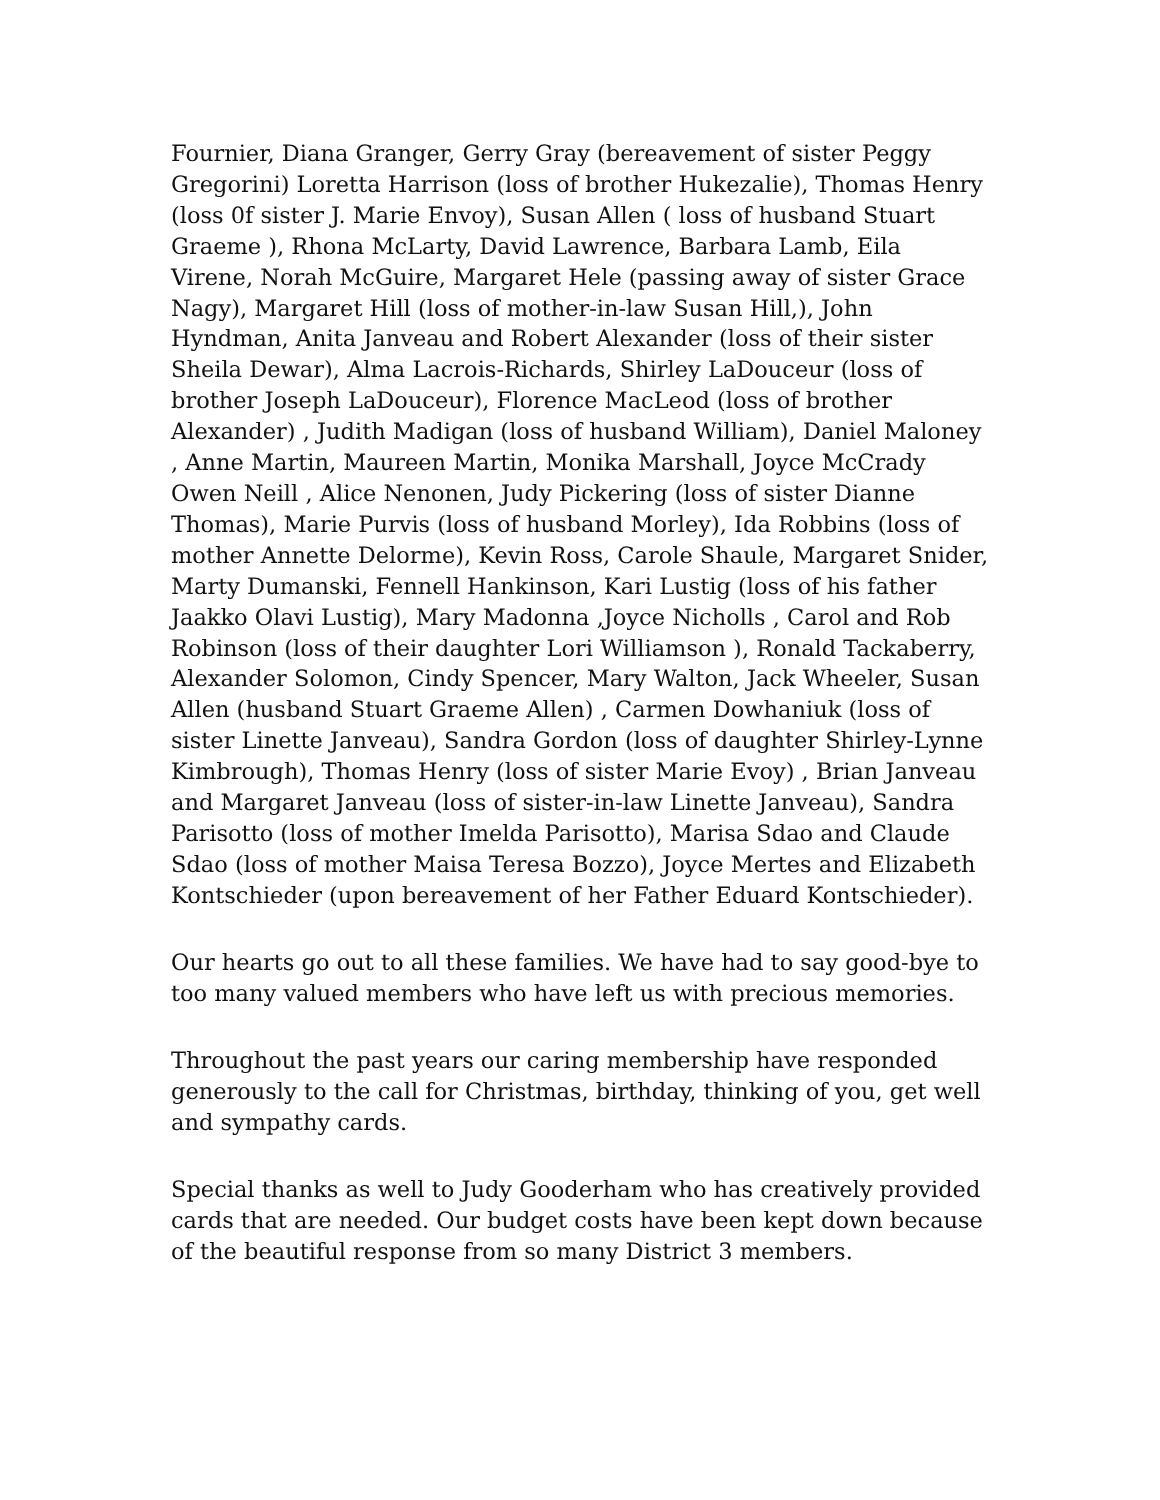Fournier, Diana Granger, Gerry Gray (bereavement of sister Peggy Gregorini) Loretta Harrison (loss of brother Hukezalie), Thomas Henry (loss 0f sister J. Marie Envoy), Susan Allen ( loss of husband Stuart Graeme ), Rhona McLarty, David Lawrence, Barbara Lamb, Eila Virene, Norah McGuire, Margaret Hele (passing away of sister Grace Nagy), Margaret Hill (loss of mother-in-law Susan Hill,), John Hyndman, Anita Janveau and Robert Alexander (loss of their sister Sheila Dewar), Alma Lacrois-Richards, Shirley LaDouceur (loss of brother Joseph LaDouceur), Florence MacLeod (loss of brother Alexander) , Judith Madigan (loss of husband William), Daniel Maloney , Anne Martin, Maureen Martin, Monika Marshall, Joyce McCrady Owen Neill , Alice Nenonen, Judy Pickering (loss of sister Dianne Thomas), Marie Purvis (loss of husband Morley), Ida Robbins (loss of mother Annette Delorme), Kevin Ross, Carole Shaule, Margaret Snider, Marty Dumanski, Fennell Hankinson, Kari Lustig (loss of his father Jaakko Olavi Lustig), Mary Madonna ,Joyce Nicholls , Carol and Rob Robinson (loss of their daughter Lori Williamson ), Ronald Tackaberry, Alexander Solomon, Cindy Spencer, Mary Walton, Jack Wheeler, Susan Allen (husband Stuart Graeme Allen) , Carmen Dowhaniuk (loss of sister Linette Janveau), Sandra Gordon (loss of daughter Shirley-Lynne Kimbrough), Thomas Henry (loss of sister Marie Evoy) , Brian Janveau and Margaret Janveau (loss of sister-in-law Linette Janveau), Sandra Parisotto (loss of mother Imelda Parisotto), Marisa Sdao and Claude Sdao (loss of mother Maisa Teresa Bozzo), Joyce Mertes and Elizabeth Kontschieder (upon bereavement of her Father Eduard Kontschieder).
Our hearts go out to all these families. We have had to say good-bye to too many valued members who have left us with precious memories.
Throughout the past years our caring membership have responded generously to the call for Christmas, birthday, thinking of you, get well and sympathy cards.
Special thanks as well to Judy Gooderham who has creatively provided cards that are needed. Our budget costs have been kept down because of the beautiful response from so many District 3 members.